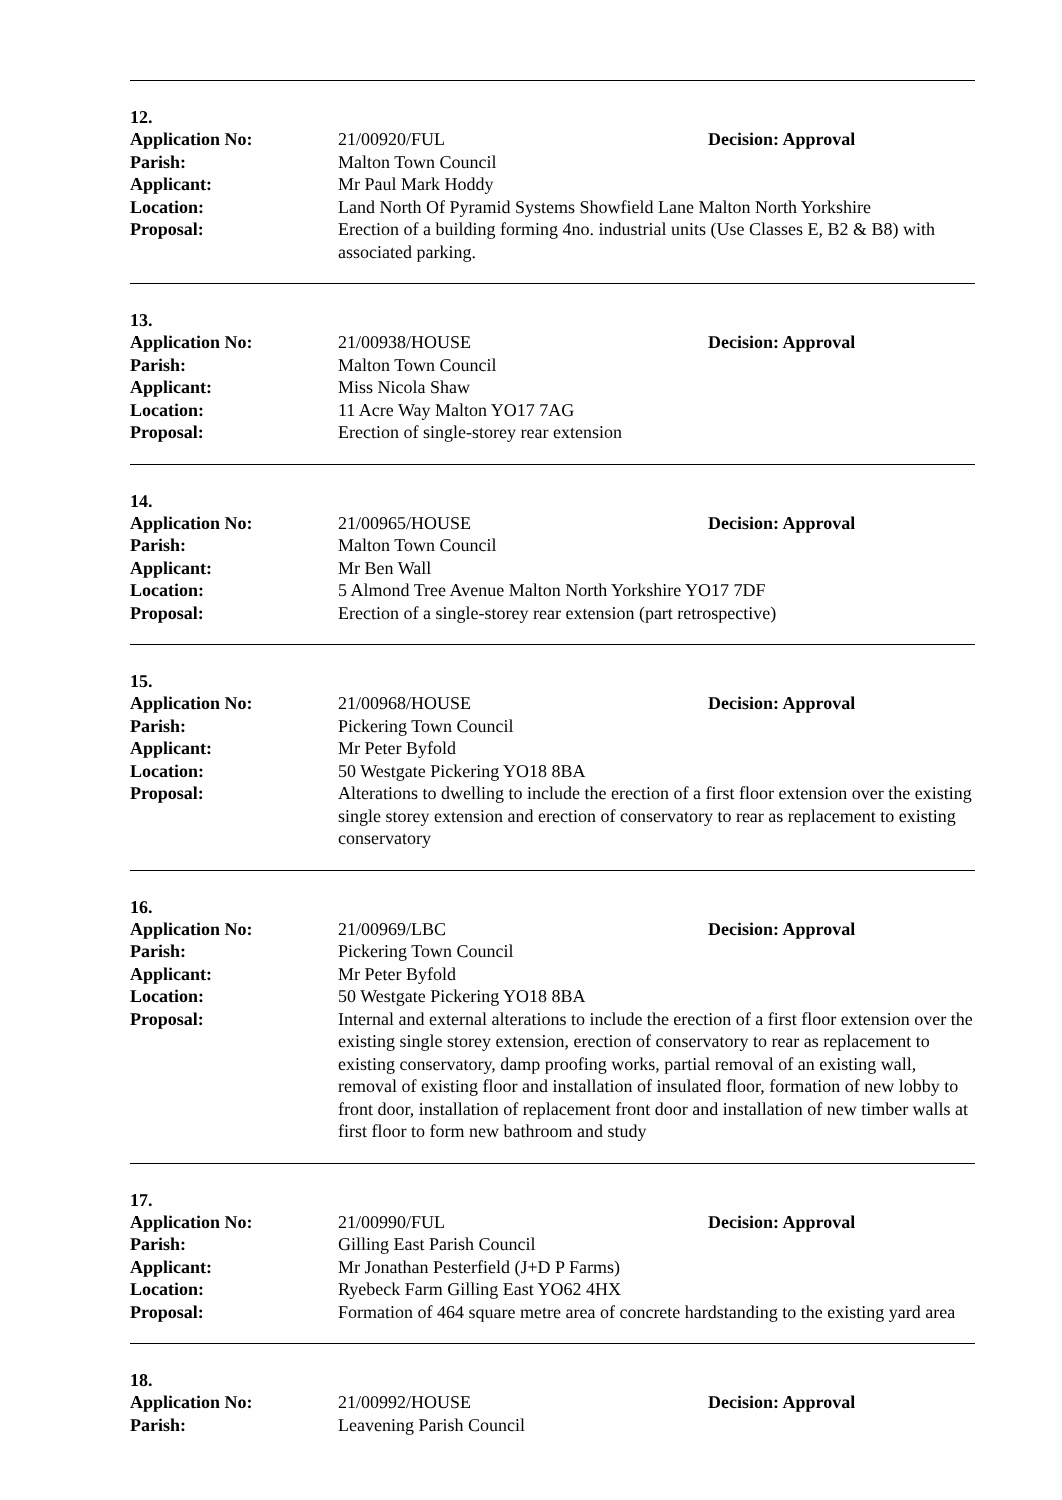12.
Application No: 21/00920/FUL Decision: Approval
Parish: Malton Town Council
Applicant: Mr Paul Mark Hoddy
Location: Land North Of Pyramid Systems Showfield Lane Malton North Yorkshire
Proposal: Erection of a building forming 4no. industrial units (Use Classes E, B2 & B8) with associated parking.
13.
Application No: 21/00938/HOUSE Decision: Approval
Parish: Malton Town Council
Applicant: Miss Nicola Shaw
Location: 11 Acre Way Malton YO17 7AG
Proposal: Erection of single-storey rear extension
14.
Application No: 21/00965/HOUSE Decision: Approval
Parish: Malton Town Council
Applicant: Mr Ben Wall
Location: 5 Almond Tree Avenue Malton North Yorkshire YO17 7DF
Proposal: Erection of a single-storey rear extension (part retrospective)
15.
Application No: 21/00968/HOUSE Decision: Approval
Parish: Pickering Town Council
Applicant: Mr Peter Byfold
Location: 50 Westgate Pickering YO18 8BA
Proposal: Alterations to dwelling to include the erection of a first floor extension over the existing single storey extension and erection of conservatory to rear as replacement to existing conservatory
16.
Application No: 21/00969/LBC Decision: Approval
Parish: Pickering Town Council
Applicant: Mr Peter Byfold
Location: 50 Westgate Pickering YO18 8BA
Proposal: Internal and external alterations to include the erection of a first floor extension over the existing single storey extension, erection of conservatory to rear as replacement to existing conservatory, damp proofing works, partial removal of an existing wall, removal of existing floor and installation of insulated floor, formation of new lobby to front door, installation of replacement front door and installation of new timber walls at first floor to form new bathroom and study
17.
Application No: 21/00990/FUL Decision: Approval
Parish: Gilling East Parish Council
Applicant: Mr Jonathan Pesterfield (J+D P Farms)
Location: Ryebeck Farm Gilling East YO62 4HX
Proposal: Formation of 464 square metre area of concrete hardstanding to the existing yard area
18.
Application No: 21/00992/HOUSE Decision: Approval
Parish: Leavening Parish Council